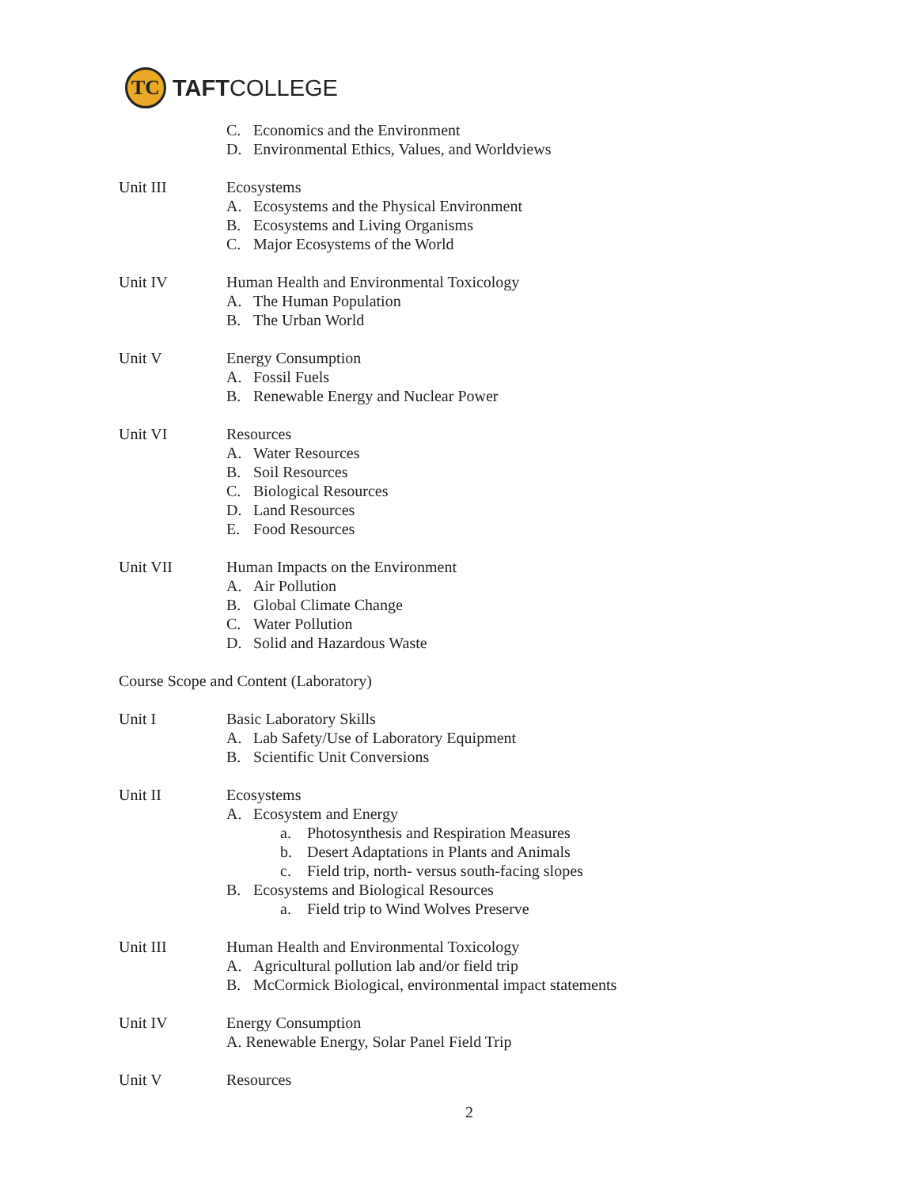TC
TAFTCOLLEGE
C. Economics and the Environment
D. Environmental Ethics, Values, and Worldviews
Unit III Ecosystems
A. Ecosystems and the Physical Environment
B. Ecosystems and Living Organisms
C. Major Ecosystems of the World
Unit IV Human Health and Environmental Toxicology
A. The Human Population
B. The Urban World
Unit V Energy Consumption
A. Fossil Fuels
B. Renewable Energy and Nuclear Power
Unit VI Resources
A. Water Resources
B. Soil Resources
C. Biological Resources
D. Land Resources
E. Food Resources
Unit VII Human Impacts on the Environment
A. Air Pollution
B. Global Climate Change
C. Water Pollution
D. Solid and Hazardous Waste
Course Scope and Content (Laboratory)
Unit I Basic Laboratory Skills
A. Lab Safety/Use of Laboratory Equipment
B. Scientific Unit Conversions
Unit II Ecosystems
A. Ecosystem and Energy
a. Photosynthesis and Respiration Measures
b. Desert Adaptations in Plants and Animals
c. Field trip, north- versus south-facing slopes
B. Ecosystems and Biological Resources
a. Field trip to Wind Wolves Preserve
Unit III Human Health and Environmental Toxicology
A. Agricultural pollution lab and/or field trip
B. McCormick Biological, environmental impact statements
Unit IV Energy Consumption
A. Renewable Energy, Solar Panel Field Trip
Unit V Resources
2